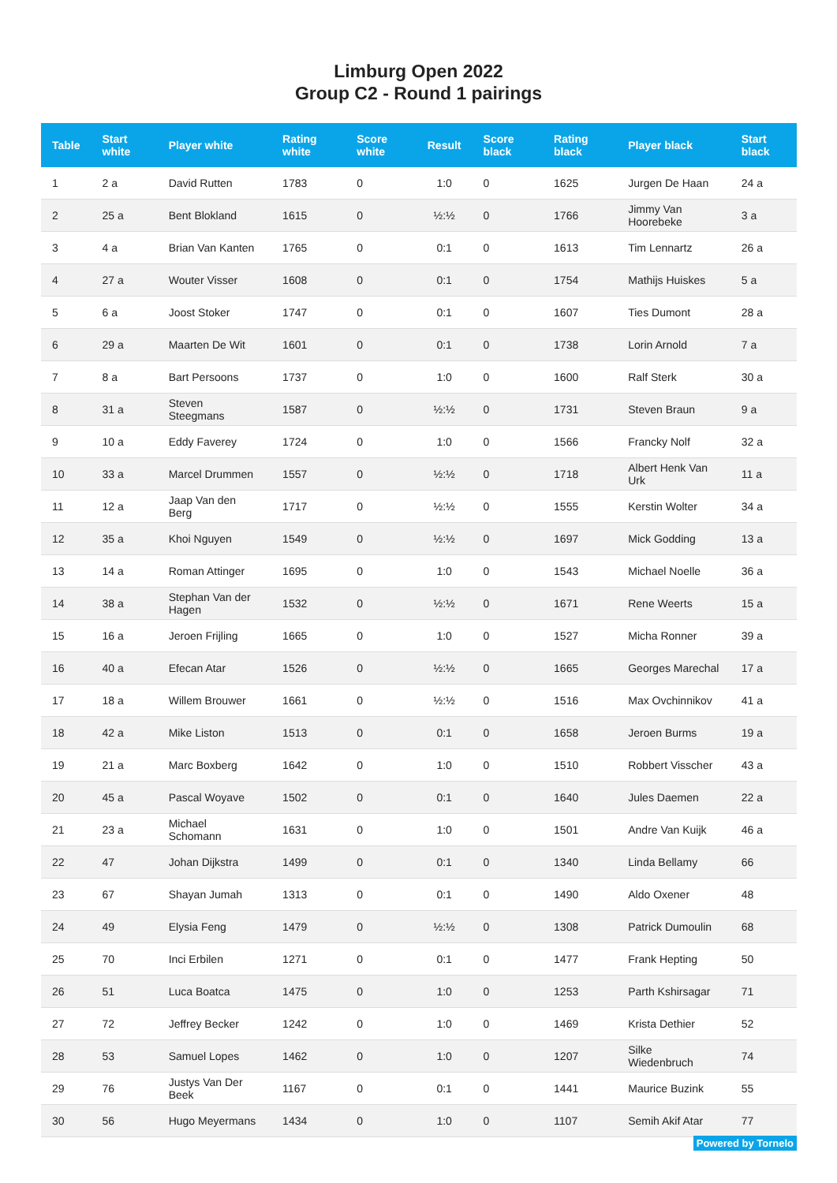Limburg Open 2022
Group C2 - Round 1 pairings
| Table | Start white | Player white | Rating white | Score white | Result | Score black | Rating black | Player black | Start black |
| --- | --- | --- | --- | --- | --- | --- | --- | --- | --- |
| 1 | 2 a | David Rutten | 1783 | 0 | 1:0 | 0 | 1625 | Jurgen De Haan | 24 a |
| 2 | 25 a | Bent Blokland | 1615 | 0 | ½:½ | 0 | 1766 | Jimmy Van Hoorebeke | 3 a |
| 3 | 4 a | Brian Van Kanten | 1765 | 0 | 0:1 | 0 | 1613 | Tim Lennartz | 26 a |
| 4 | 27 a | Wouter Visser | 1608 | 0 | 0:1 | 0 | 1754 | Mathijs Huiskes | 5 a |
| 5 | 6 a | Joost Stoker | 1747 | 0 | 0:1 | 0 | 1607 | Ties Dumont | 28 a |
| 6 | 29 a | Maarten De Wit | 1601 | 0 | 0:1 | 0 | 1738 | Lorin Arnold | 7 a |
| 7 | 8 a | Bart Persoons | 1737 | 0 | 1:0 | 0 | 1600 | Ralf Sterk | 30 a |
| 8 | 31 a | Steven Steegmans | 1587 | 0 | ½:½ | 0 | 1731 | Steven Braun | 9 a |
| 9 | 10 a | Eddy Faverey | 1724 | 0 | 1:0 | 0 | 1566 | Francky Nolf | 32 a |
| 10 | 33 a | Marcel Drummen | 1557 | 0 | ½:½ | 0 | 1718 | Albert Henk Van Urk | 11 a |
| 11 | 12 a | Jaap Van den Berg | 1717 | 0 | ½:½ | 0 | 1555 | Kerstin Wolter | 34 a |
| 12 | 35 a | Khoi Nguyen | 1549 | 0 | ½:½ | 0 | 1697 | Mick Godding | 13 a |
| 13 | 14 a | Roman Attinger | 1695 | 0 | 1:0 | 0 | 1543 | Michael Noelle | 36 a |
| 14 | 38 a | Stephan Van der Hagen | 1532 | 0 | ½:½ | 0 | 1671 | Rene Weerts | 15 a |
| 15 | 16 a | Jeroen Frijling | 1665 | 0 | 1:0 | 0 | 1527 | Micha Ronner | 39 a |
| 16 | 40 a | Efecan Atar | 1526 | 0 | ½:½ | 0 | 1665 | Georges Marechal | 17 a |
| 17 | 18 a | Willem Brouwer | 1661 | 0 | ½:½ | 0 | 1516 | Max Ovchinnikov | 41 a |
| 18 | 42 a | Mike Liston | 1513 | 0 | 0:1 | 0 | 1658 | Jeroen Burms | 19 a |
| 19 | 21 a | Marc Boxberg | 1642 | 0 | 1:0 | 0 | 1510 | Robbert Visscher | 43 a |
| 20 | 45 a | Pascal Woyave | 1502 | 0 | 0:1 | 0 | 1640 | Jules Daemen | 22 a |
| 21 | 23 a | Michael Schomann | 1631 | 0 | 1:0 | 0 | 1501 | Andre Van Kuijk | 46 a |
| 22 | 47 | Johan Dijkstra | 1499 | 0 | 0:1 | 0 | 1340 | Linda Bellamy | 66 |
| 23 | 67 | Shayan Jumah | 1313 | 0 | 0:1 | 0 | 1490 | Aldo Oxener | 48 |
| 24 | 49 | Elysia Feng | 1479 | 0 | ½:½ | 0 | 1308 | Patrick Dumoulin | 68 |
| 25 | 70 | Inci Erbilen | 1271 | 0 | 0:1 | 0 | 1477 | Frank Hepting | 50 |
| 26 | 51 | Luca Boatca | 1475 | 0 | 1:0 | 0 | 1253 | Parth Kshirsagar | 71 |
| 27 | 72 | Jeffrey Becker | 1242 | 0 | 1:0 | 0 | 1469 | Krista Dethier | 52 |
| 28 | 53 | Samuel Lopes | 1462 | 0 | 1:0 | 0 | 1207 | Silke Wiedenbruch | 74 |
| 29 | 76 | Justys Van Der Beek | 1167 | 0 | 0:1 | 0 | 1441 | Maurice Buzink | 55 |
| 30 | 56 | Hugo Meyermans | 1434 | 0 | 1:0 | 0 | 1107 | Semih Akif Atar | 77 |
Powered by Tornelo